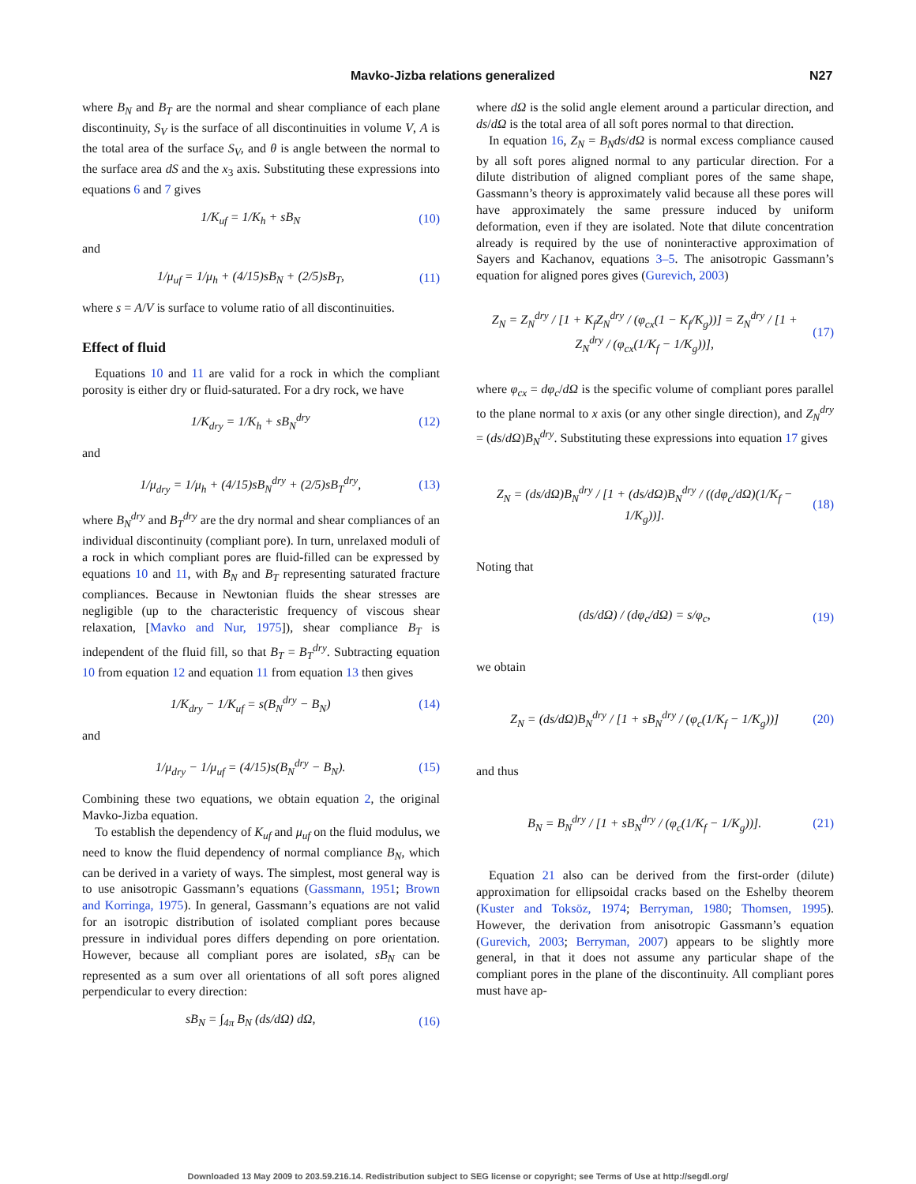Mavko-Jizba relations generalized N27
where B<sub>N</sub> and B<sub>T</sub> are the normal and shear compliance of each plane discontinuity, S<sub>V</sub> is the surface of all discontinuities in volume V, A is the total area of the surface S<sub>V</sub>, and θ is angle between the normal to the surface area dS and the x<sub>3</sub> axis. Substituting these expressions into equations 6 and 7 gives
1/K<sub>uf</sub> = 1/K<sub>h</sub> + sB<sub>N</sub> (10)
and
1/μ<sub>uf</sub> = 1/μ<sub>h</sub> + (4/15)sB<sub>N</sub> + (2/5)sB<sub>T</sub>, (11)
where s = A/V is surface to volume ratio of all discontinuities.
Effect of fluid
Equations 10 and 11 are valid for a rock in which the compliant porosity is either dry or fluid-saturated. For a dry rock, we have
1/K<sub>dry</sub> = 1/K<sub>h</sub> + sB<sub>N</sub><sup>dry</sup> (12)
and
1/μ<sub>dry</sub> = 1/μ<sub>h</sub> + (4/15)sB<sub>N</sub><sup>dry</sup> + (2/5)sB<sub>T</sub><sup>dry</sup>, (13)
where B<sub>N</sub><sup>dry</sup> and B<sub>T</sub><sup>dry</sup> are the dry normal and shear compliances of an individual discontinuity (compliant pore). In turn, unrelaxed moduli of a rock in which compliant pores are fluid-filled can be expressed by equations 10 and 11, with B<sub>N</sub> and B<sub>T</sub> representing saturated fracture compliances. Because in Newtonian fluids the shear stresses are negligible (up to the characteristic frequency of viscous shear relaxation, [Mavko and Nur, 1975]), shear compliance B<sub>T</sub> is independent of the fluid fill, so that B<sub>T</sub> = B<sub>T</sub><sup>dry</sup>. Subtracting equation 10 from equation 12 and equation 11 from equation 13 then gives
1/K<sub>dry</sub> − 1/K<sub>uf</sub> = s(B<sub>N</sub><sup>dry</sup> − B<sub>N</sub>) (14)
and
1/μ<sub>dry</sub> − 1/μ<sub>uf</sub> = (4/15)s(B<sub>N</sub><sup>dry</sup> − B<sub>N</sub>). (15)
Combining these two equations, we obtain equation 2, the original Mavko-Jizba equation.
To establish the dependency of K<sub>uf</sub> and μ<sub>uf</sub> on the fluid modulus, we need to know the fluid dependency of normal compliance B<sub>N</sub>, which can be derived in a variety of ways. The simplest, most general way is to use anisotropic Gassmann’s equations (Gassmann, 1951; Brown and Korringa, 1975). In general, Gassmann’s equations are not valid for an isotropic distribution of isolated compliant pores because pressure in individual pores differs depending on pore orientation. However, because all compliant pores are isolated, sB<sub>N</sub> can be represented as a sum over all orientations of all soft pores aligned perpendicular to every direction:
sB<sub>N</sub> = ∫<sub>4π</sub> B<sub>N</sub> (ds/dΩ) dΩ, (16)
where dΩ is the solid angle element around a particular direction, and ds/dΩ is the total area of all soft pores normal to that direction.
In equation 16, Z<sub>N</sub> = B<sub>N</sub>ds/dΩ is normal excess compliance caused by all soft pores aligned normal to any particular direction. For a dilute distribution of aligned compliant pores of the same shape, Gassmann’s theory is approximately valid because all these pores will have approximately the same pressure induced by uniform deformation, even if they are isolated. Note that dilute concentration already is required by the use of noninteractive approximation of Sayers and Kachanov, equations 3–5. The anisotropic Gassmann’s equation for aligned pores gives (Gurevich, 2003)
Z<sub>N</sub> = Z<sub>N</sub><sup>dry</sup> / [1 + K<sub>f</sub>Z<sub>N</sub><sup>dry</sup> / (φ<sub>cx</sub>(1 − K<sub>f</sub>/K<sub>g</sub>))] = Z<sub>N</sub><sup>dry</sup> / [1 + Z<sub>N</sub><sup>dry</sup> / (φ<sub>cx</sub>(1/K<sub>f</sub> − 1/K<sub>g</sub>))], (17)
where φ<sub>cx</sub> = dφ<sub>c</sub>/dΩ is the specific volume of compliant pores parallel to the plane normal to x axis (or any other single direction), and Z<sub>N</sub><sup>dry</sup> = (ds/dΩ)B<sub>N</sub><sup>dry</sup>. Substituting these expressions into equation 17 gives
Z<sub>N</sub> = (ds/dΩ)B<sub>N</sub><sup>dry</sup> / [1 + (ds/dΩ)B<sub>N</sub><sup>dry</sup> / ((dφ<sub>c</sub>/dΩ)(1/K<sub>f</sub> − 1/K<sub>g</sub>))]. (18)
Noting that
(ds/dΩ) / (dφ<sub>c</sub>/dΩ) = s/φ<sub>c</sub>, (19)
we obtain
Z<sub>N</sub> = (ds/dΩ)B<sub>N</sub><sup>dry</sup> / [1 + sB<sub>N</sub><sup>dry</sup> / (φ<sub>c</sub>(1/K<sub>f</sub> − 1/K<sub>g</sub>))] (20)
and thus
B<sub>N</sub> = B<sub>N</sub><sup>dry</sup> / [1 + sB<sub>N</sub><sup>dry</sup> / (φ<sub>c</sub>(1/K<sub>f</sub> − 1/K<sub>g</sub>))]. (21)
Equation 21 also can be derived from the first-order (dilute) approximation for ellipsoidal cracks based on the Eshelby theorem (Kuster and Toksöz, 1974; Berryman, 1980; Thomsen, 1995). However, the derivation from anisotropic Gassmann’s equation (Gurevich, 2003; Berryman, 2007) appears to be slightly more general, in that it does not assume any particular shape of the compliant pores in the plane of the discontinuity. All compliant pores must have ap-
Downloaded 13 May 2009 to 203.59.216.14. Redistribution subject to SEG license or copyright; see Terms of Use at http://segdl.org/